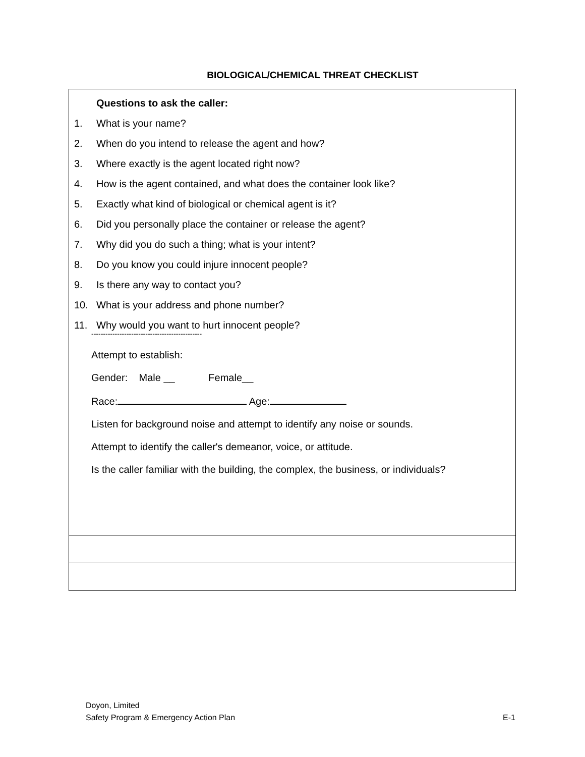BIOLOGICAL/CHEMICAL THREAT CHECKLIST
Questions to ask the caller:
1. What is your name?
2. When do you intend to release the agent and how?
3. Where exactly is the agent located right now?
4. How is the agent contained, and what does the container look like?
5. Exactly what kind of biological or chemical agent is it?
6. Did you personally place the container or release the agent?
7. Why did you do such a thing; what is your intent?
8. Do you know you could injure innocent people?
9. Is there any way to contact you?
10. What is your address and phone number?
11. Why would you want to hurt innocent people?
-----------------------------------------------
Attempt to establish:
Gender: Male __ Female__
Race: Age:
Listen for background noise and attempt to identify any noise or sounds.
Attempt to identify the caller's demeanor, voice, or attitude.
Is the caller familiar with the building, the complex, the business, or individuals?
Doyon, Limited
Safety Program & Emergency Action Plan E-1